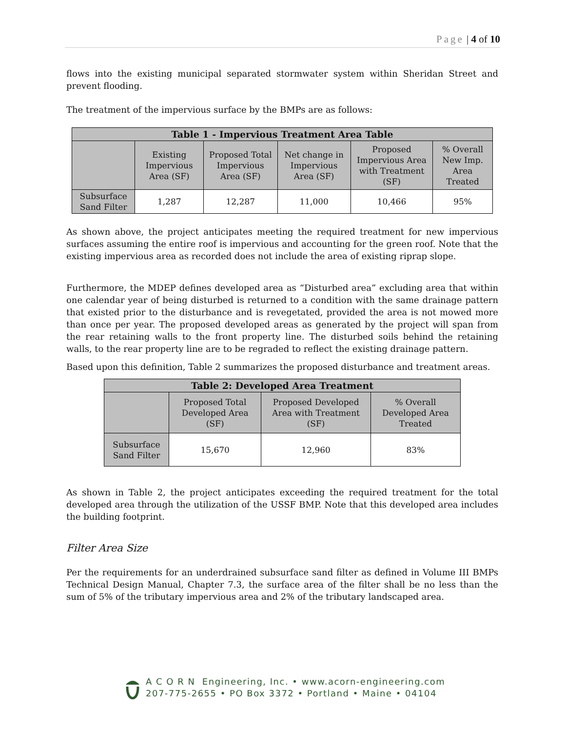Page | 4 of 10
flows into the existing municipal separated stormwater system within Sheridan Street and prevent flooding.
The treatment of the impervious surface by the BMPs are as follows:
| Table 1 - Impervious Treatment Area Table | | | | | |
| --- | --- | --- | --- | --- | --- |
| | Existing Impervious Area (SF) | Proposed Total Impervious Area (SF) | Net change in Impervious Area (SF) | Proposed Impervious Area with Treatment (SF) | % Overall New Imp. Area Treated |
| Subsurface Sand Filter | 1,287 | 12,287 | 11,000 | 10,466 | 95% |
As shown above, the project anticipates meeting the required treatment for new impervious surfaces assuming the entire roof is impervious and accounting for the green roof. Note that the existing impervious area as recorded does not include the area of existing riprap slope.
Furthermore, the MDEP defines developed area as “Disturbed area” excluding area that within one calendar year of being disturbed is returned to a condition with the same drainage pattern that existed prior to the disturbance and is revegetated, provided the area is not mowed more than once per year. The proposed developed areas as generated by the project will span from the rear retaining walls to the front property line. The disturbed soils behind the retaining walls, to the rear property line are to be regraded to reflect the existing drainage pattern.
Based upon this definition, Table 2 summarizes the proposed disturbance and treatment areas.
| Table 2: Developed Area Treatment | | | |
| --- | --- | --- | --- |
| | Proposed Total Developed Area (SF) | Proposed Developed Area with Treatment (SF) | % Overall Developed Area Treated |
| Subsurface Sand Filter | 15,670 | 12,960 | 83% |
As shown in Table 2, the project anticipates exceeding the required treatment for the total developed area through the utilization of the USSF BMP. Note that this developed area includes the building footprint.
Filter Area Size
Per the requirements for an underdrained subsurface sand filter as defined in Volume III BMPs Technical Design Manual, Chapter 7.3, the surface area of the filter shall be no less than the sum of 5% of the tributary impervious area and 2% of the tributary landscaped area.
A C O R N Engineering, Inc. • www.acorn-engineering.com
207-775-2655 • PO Box 3372 • Portland • Maine • 04104